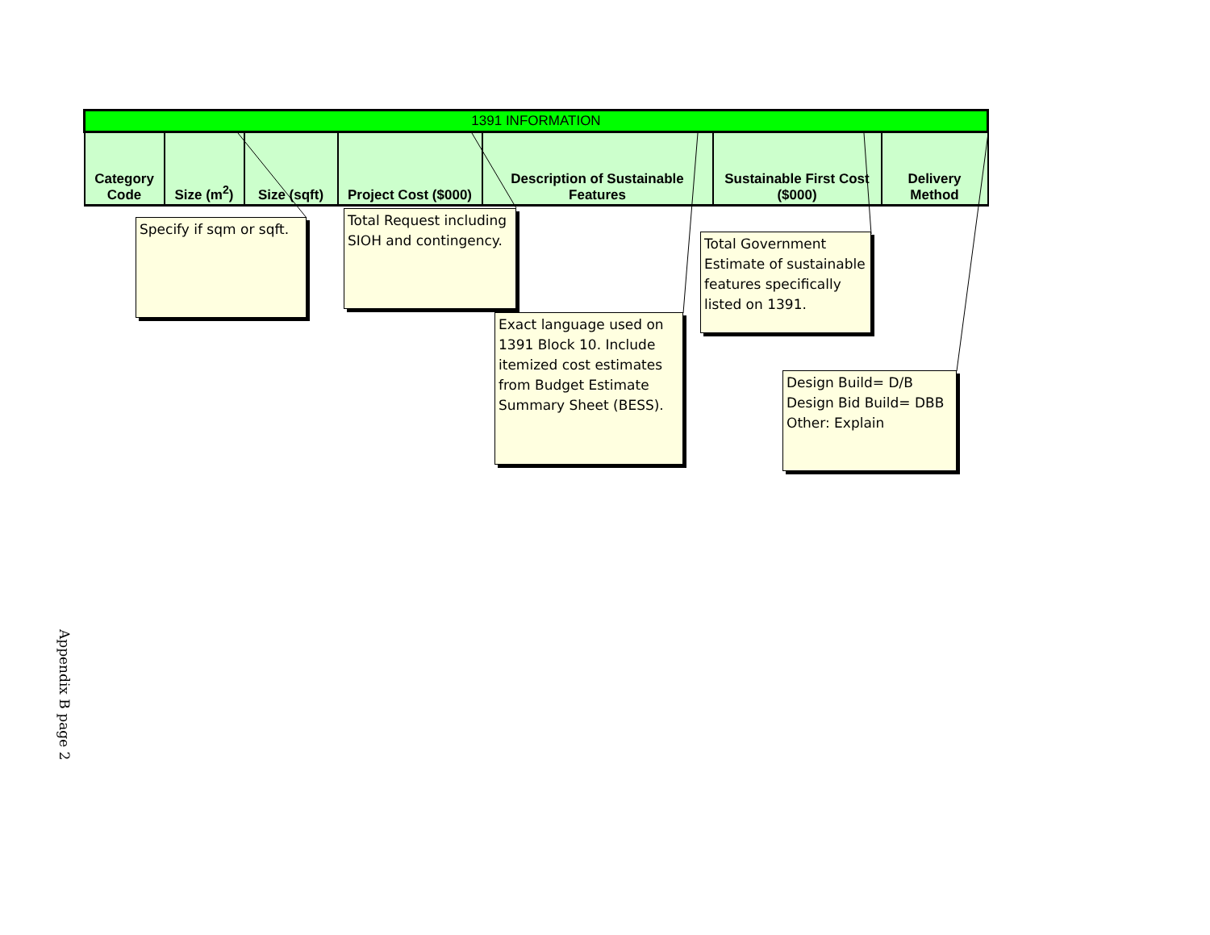| 1391 INFORMATION | | | | | | |
| --- | --- | --- | --- | --- | --- | --- |
| Category Code | Size (m<sup>2</sup>) | Size (sqft) | Project Cost ($000) | Description of Sustainable Features | Sustainable First Cost ($000) | Delivery Method |
Specify if sqm or sqft.
Total Request including SIOH and contingency.
Exact language used on 1391 Block 10. Include itemized cost estimates from Budget Estimate Summary Sheet (BESS).
Total Government Estimate of sustainable features specifically listed on 1391.
Design Build= D/B
Design Bid Build= DBB
Other: Explain
Appendix B page 2